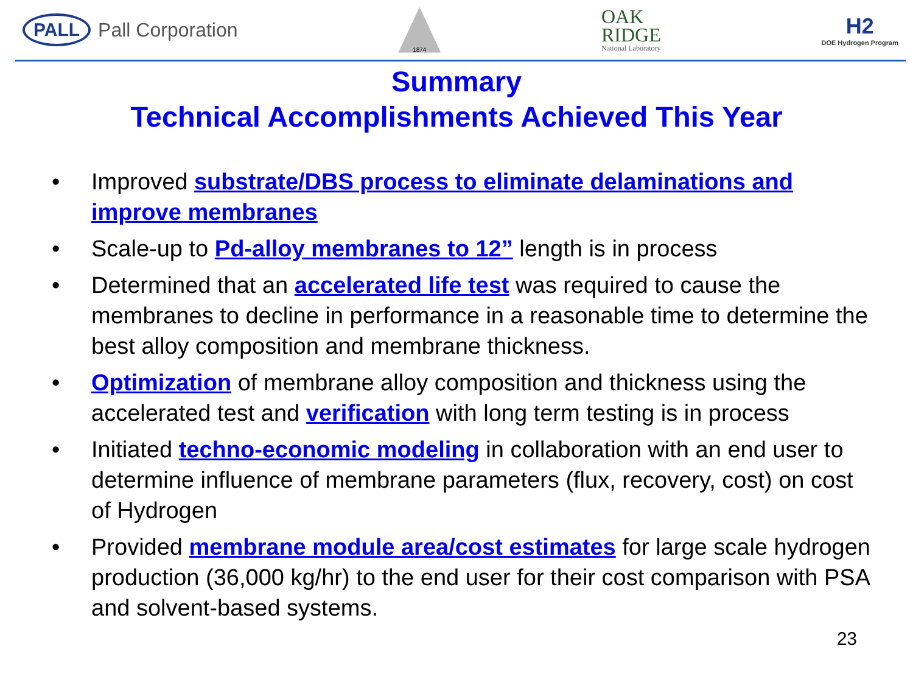PALL Pall Corporation
1874
OAK
RIDGE
National Laboratory
H2
DOE Hydrogen Program
Summary
Technical Accomplishments Achieved This Year
• Improved substrate/DBS process to eliminate delaminations and improve membranes
• Scale-up to Pd-alloy membranes to 12” length is in process
• Determined that an accelerated life test was required to cause the membranes to decline in performance in a reasonable time to determine the best alloy composition and membrane thickness.
• Optimization of membrane alloy composition and thickness using the accelerated test and verification with long term testing is in process
• Initiated techno-economic modeling in collaboration with an end user to determine influence of membrane parameters (flux, recovery, cost) on cost of Hydrogen
• Provided membrane module area/cost estimates for large scale hydrogen production (36,000 kg/hr) to the end user for their cost comparison with PSA and solvent-based systems.
23